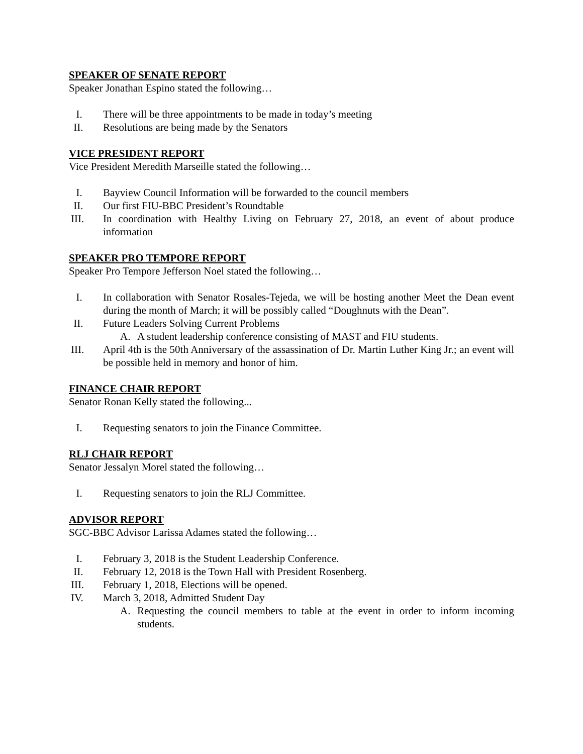SPEAKER OF SENATE REPORT
Speaker Jonathan Espino stated the following…
I. There will be three appointments to be made in today’s meeting
II. Resolutions are being made by the Senators
VICE PRESIDENT REPORT
Vice President Meredith Marseille stated the following…
I. Bayview Council Information will be forwarded to the council members
II. Our first FIU-BBC President’s Roundtable
III. In coordination with Healthy Living on February 27, 2018, an event of about produce information
SPEAKER PRO TEMPORE REPORT
Speaker Pro Tempore Jefferson Noel stated the following…
I. In collaboration with Senator Rosales-Tejeda, we will be hosting another Meet the Dean event during the month of March; it will be possibly called “Doughnuts with the Dean”.
II. Future Leaders Solving Current Problems
A. A student leadership conference consisting of MAST and FIU students.
III. April 4th is the 50th Anniversary of the assassination of Dr. Martin Luther King Jr.; an event will be possible held in memory and honor of him.
FINANCE CHAIR REPORT
Senator Ronan Kelly stated the following...
I. Requesting senators to join the Finance Committee.
RLJ CHAIR REPORT
Senator Jessalyn Morel stated the following…
I. Requesting senators to join the RLJ Committee.
ADVISOR REPORT
SGC-BBC Advisor Larissa Adames stated the following…
I. February 3, 2018 is the Student Leadership Conference.
II. February 12, 2018 is the Town Hall with President Rosenberg.
III. February 1, 2018, Elections will be opened.
IV. March 3, 2018, Admitted Student Day
A. Requesting the council members to table at the event in order to inform incoming students.